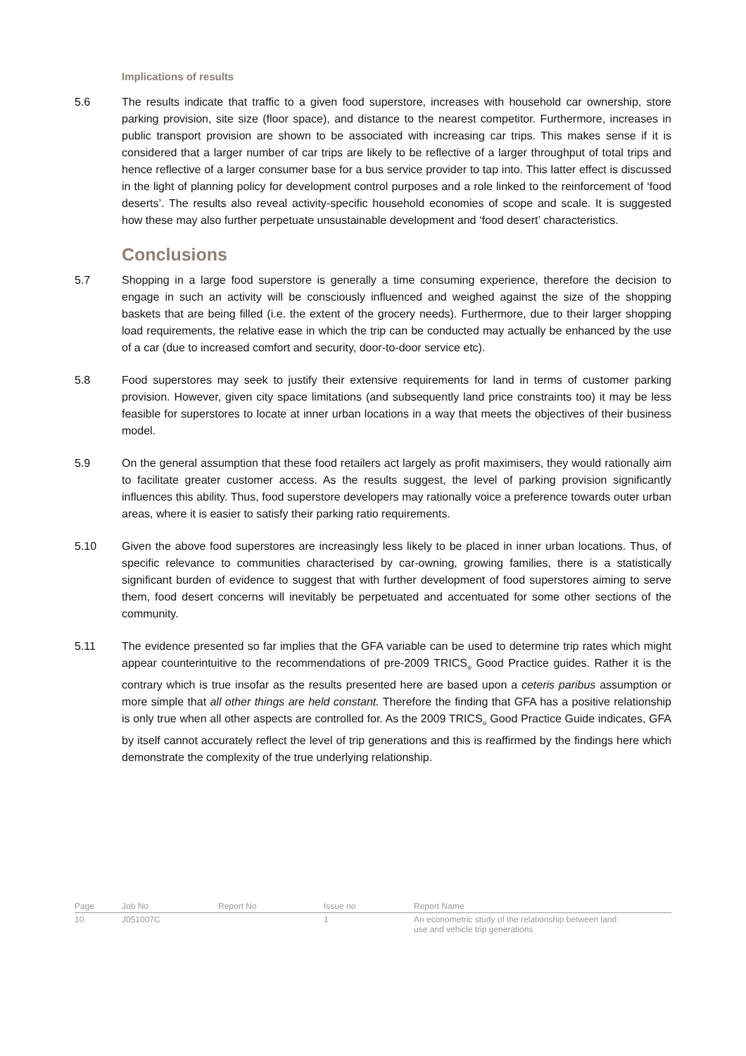Implications of results
5.6 The results indicate that traffic to a given food superstore, increases with household car ownership, store parking provision, site size (floor space), and distance to the nearest competitor. Furthermore, increases in public transport provision are shown to be associated with increasing car trips. This makes sense if it is considered that a larger number of car trips are likely to be reflective of a larger throughput of total trips and hence reflective of a larger consumer base for a bus service provider to tap into. This latter effect is discussed in the light of planning policy for development control purposes and a role linked to the reinforcement of ‘food deserts’. The results also reveal activity-specific household economies of scope and scale. It is suggested how these may also further perpetuate unsustainable development and ‘food desert’ characteristics.
Conclusions
5.7 Shopping in a large food superstore is generally a time consuming experience, therefore the decision to engage in such an activity will be consciously influenced and weighed against the size of the shopping baskets that are being filled (i.e. the extent of the grocery needs). Furthermore, due to their larger shopping load requirements, the relative ease in which the trip can be conducted may actually be enhanced by the use of a car (due to increased comfort and security, door-to-door service etc).
5.8 Food superstores may seek to justify their extensive requirements for land in terms of customer parking provision. However, given city space limitations (and subsequently land price constraints too) it may be less feasible for superstores to locate at inner urban locations in a way that meets the objectives of their business model.
5.9 On the general assumption that these food retailers act largely as profit maximisers, they would rationally aim to facilitate greater customer access. As the results suggest, the level of parking provision significantly influences this ability. Thus, food superstore developers may rationally voice a preference towards outer urban areas, where it is easier to satisfy their parking ratio requirements.
5.10 Given the above food superstores are increasingly less likely to be placed in inner urban locations. Thus, of specific relevance to communities characterised by car-owning, growing families, there is a statistically significant burden of evidence to suggest that with further development of food superstores aiming to serve them, food desert concerns will inevitably be perpetuated and accentuated for some other sections of the community.
5.11 The evidence presented so far implies that the GFA variable can be used to determine trip rates which might appear counterintuitive to the recommendations of pre-2009 TRICS<sub>®</sub> Good Practice guides. Rather it is the contrary which is true insofar as the results presented here are based upon a ceteris paribus assumption or more simple that all other things are held constant. Therefore the finding that GFA has a positive relationship is only true when all other aspects are controlled for. As the 2009 TRICS<sub>®</sub> Good Practice Guide indicates, GFA by itself cannot accurately reflect the level of trip generations and this is reaffirmed by the findings here which demonstrate the complexity of the true underlying relationship.
| Page | Job No | Report No | Issue no | Report Name |
| 10 | J051007C | | 1 | An econometric study of the relationship between land use and vehicle trip generations |